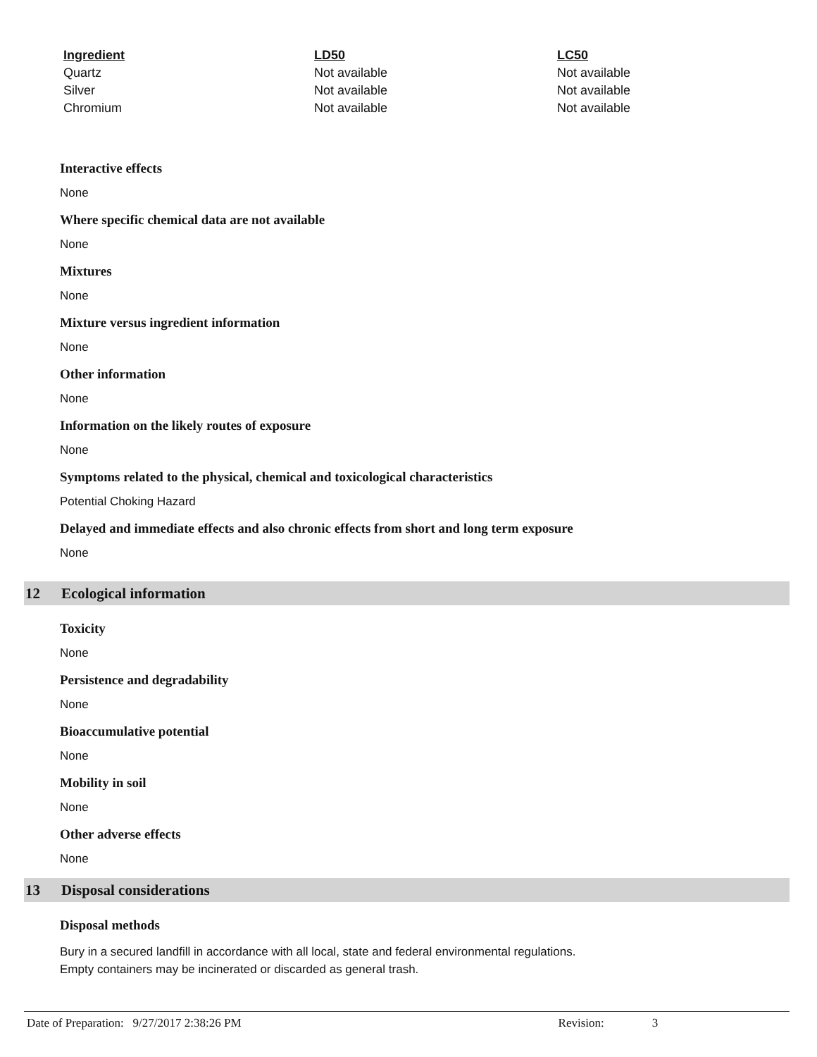| Ingredient | LD50 | LC50 |
| --- | --- | --- |
| Quartz | Not available | Not available |
| Silver | Not available | Not available |
| Chromium | Not available | Not available |
Interactive effects
None
Where specific chemical data are not available
None
Mixtures
None
Mixture versus ingredient information
None
Other information
None
Information on the likely routes of exposure
None
Symptoms related to the physical, chemical and toxicological characteristics
Potential Choking Hazard
Delayed and immediate effects and also chronic effects from short and long term exposure
None
12 Ecological information
Toxicity
None
Persistence and degradability
None
Bioaccumulative potential
None
Mobility in soil
None
Other adverse effects
None
13 Disposal considerations
Disposal methods
Bury in a secured landfill in accordance with all local, state and federal environmental regulations.
Empty containers may be incinerated or discarded as general trash.
Date of Preparation: 9/27/2017 2:38:26 PM Revision: 3